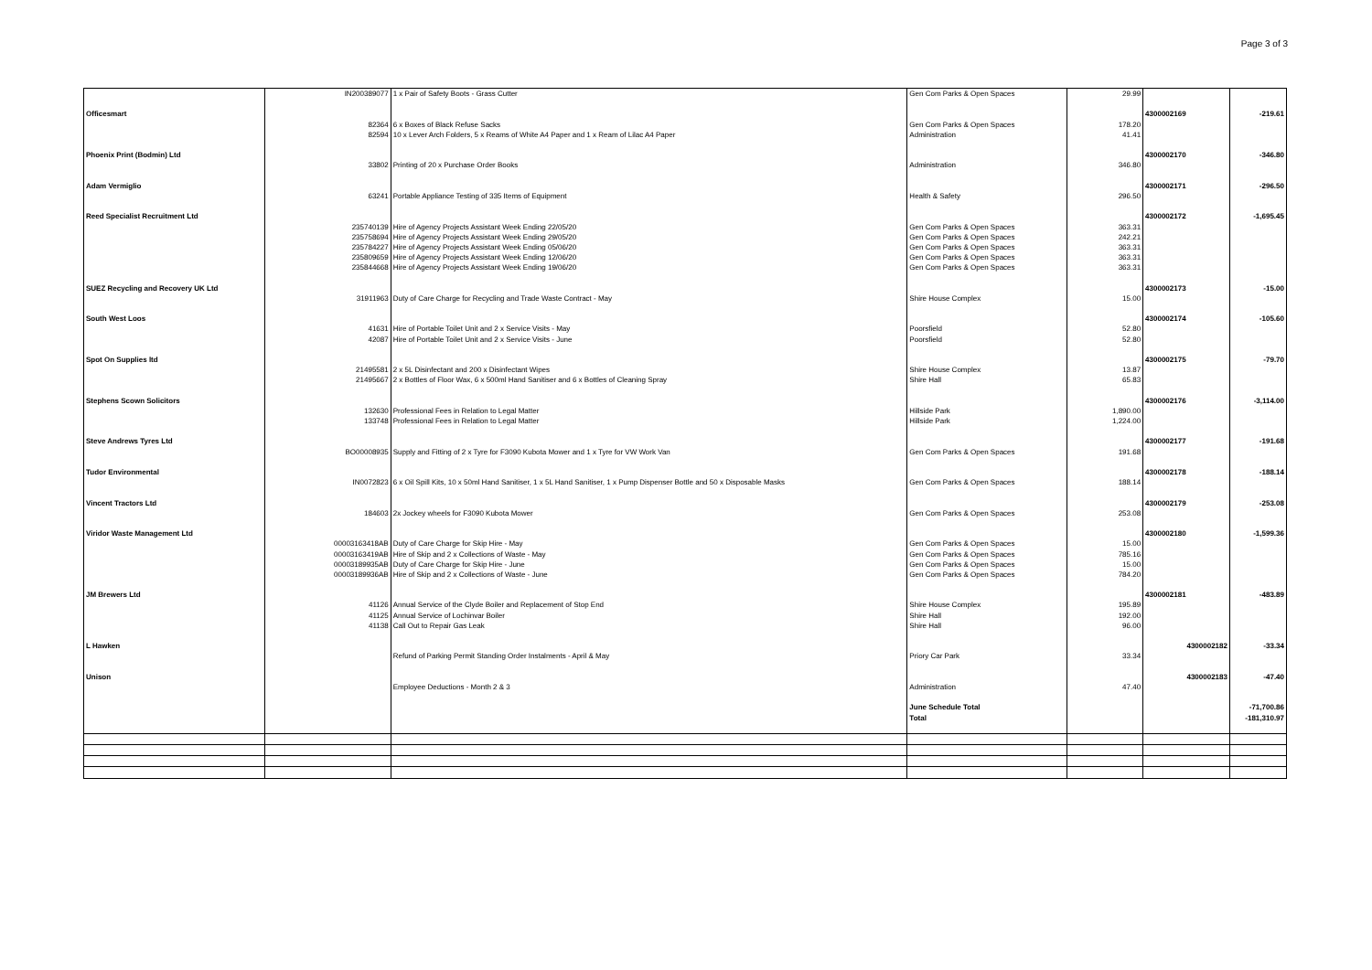Page 3 of 3
| | IN200389077 | 1 x Pair of Safety Boots - Grass Cutter | Gen Com Parks & Open Spaces | 29.99 | | |
| Officesmart | | | | | 4300002169 | -219.61 |
| | 82364 | 6 x Boxes of Black Refuse Sacks | Gen Com Parks & Open Spaces | 178.20 | | |
| | 82594 | 10 x Lever Arch Folders, 5 x Reams of White A4 Paper and 1 x Ream of Lilac A4 Paper | Administration | 41.41 | | |
| Phoenix Print (Bodmin) Ltd | | | | | 4300002170 | -346.80 |
| | 33802 | Printing of 20 x Purchase Order Books | Administration | 346.80 | | |
| Adam Vermiglio | | | | | 4300002171 | -296.50 |
| | 63241 | Portable Appliance Testing of 335 Items of Equipment | Health & Safety | 296.50 | | |
| Reed Specialist Recruitment Ltd | | | | | 4300002172 | -1,695.45 |
| | 235740139 | Hire of Agency Projects Assistant Week Ending 22/05/20 | Gen Com Parks & Open Spaces | 363.31 | | |
| | 235758694 | Hire of Agency Projects Assistant Week Ending 29/05/20 | Gen Com Parks & Open Spaces | 242.21 | | |
| | 235784227 | Hire of Agency Projects Assistant Week Ending 05/06/20 | Gen Com Parks & Open Spaces | 363.31 | | |
| | 235809659 | Hire of Agency Projects Assistant Week Ending 12/06/20 | Gen Com Parks & Open Spaces | 363.31 | | |
| | 235844668 | Hire of Agency Projects Assistant Week Ending 19/06/20 | Gen Com Parks & Open Spaces | 363.31 | | |
| SUEZ Recycling and Recovery UK Ltd | | | | | 4300002173 | -15.00 |
| | 31911963 | Duty of Care Charge for Recycling and Trade Waste Contract - May | Shire House Complex | 15.00 | | |
| South West Loos | | | | | 4300002174 | -105.60 |
| | 41631 | Hire of Portable Toilet Unit and 2 x Service Visits - May | Poorsfield | 52.80 | | |
| | 42087 | Hire of Portable Toilet Unit and 2 x Service Visits - June | Poorsfield | 52.80 | | |
| Spot On Supplies ltd | | | | | 4300002175 | -79.70 |
| | 21495581 | 2 x 5L Disinfectant and 200 x Disinfectant Wipes | Shire House Complex | 13.87 | | |
| | 21495667 | 2 x Bottles of Floor Wax, 6 x 500ml Hand Sanitiser and 6 x Bottles of Cleaning Spray | Shire Hall | 65.83 | | |
| Stephens Scown Solicitors | | | | | 4300002176 | -3,114.00 |
| | 132630 | Professional Fees in Relation to Legal Matter | Hillside Park | 1,890.00 | | |
| | 133748 | Professional Fees in Relation to Legal Matter | Hillside Park | 1,224.00 | | |
| Steve Andrews Tyres Ltd | | | | | 4300002177 | -191.68 |
| | BO00008935 | Supply and Fitting of 2 x Tyre for F3090 Kubota Mower and 1 x Tyre for VW Work Van | Gen Com Parks & Open Spaces | 191.68 | | |
| Tudor Environmental | | | | | 4300002178 | -188.14 |
| | IN0072823 | 6 x Oil Spill Kits, 10 x 50ml Hand Sanitiser, 1 x 5L Hand Sanitiser, 1 x Pump Dispenser Bottle and 50 x Disposable Masks | Gen Com Parks & Open Spaces | 188.14 | | |
| Vincent Tractors Ltd | | | | | 4300002179 | -253.08 |
| | 184603 | 2x Jockey wheels for F3090 Kubota Mower | Gen Com Parks & Open Spaces | 253.08 | | |
| Viridor Waste Management Ltd | | | | | 4300002180 | -1,599.36 |
| | 00003163418AB | Duty of Care Charge for Skip Hire - May | Gen Com Parks & Open Spaces | 15.00 | | |
| | 00003163419AB | Hire of Skip and 2 x Collections of Waste - May | Gen Com Parks & Open Spaces | 785.16 | | |
| | 00003189935AB | Duty of Care Charge for Skip Hire - June | Gen Com Parks & Open Spaces | 15.00 | | |
| | 00003189936AB | Hire of Skip and 2 x Collections of Waste - June | Gen Com Parks & Open Spaces | 784.20 | | |
| JM Brewers Ltd | | | | | 4300002181 | -483.89 |
| | 41126 | Annual Service of the Clyde Boiler and Replacement of Stop End | Shire House Complex | 195.89 | | |
| | 41125 | Annual Service of Lochinvar Boiler | Shire Hall | 192.00 | | |
| | 41138 | Call Out to Repair Gas Leak | Shire Hall | 96.00 | | |
| L Hawken | | | | | 4300002182 | -33.34 |
| | | Refund of Parking Permit Standing Order Instalments - April & May | Priory Car Park | 33.34 | | |
| Unison | | | | | 4300002183 | -47.40 |
| | | Employee Deductions - Month 2 & 3 | Administration | 47.40 | | |
| | | | June Schedule Total | | | -71,700.86 |
| | | | Total | | | -181,310.97 |